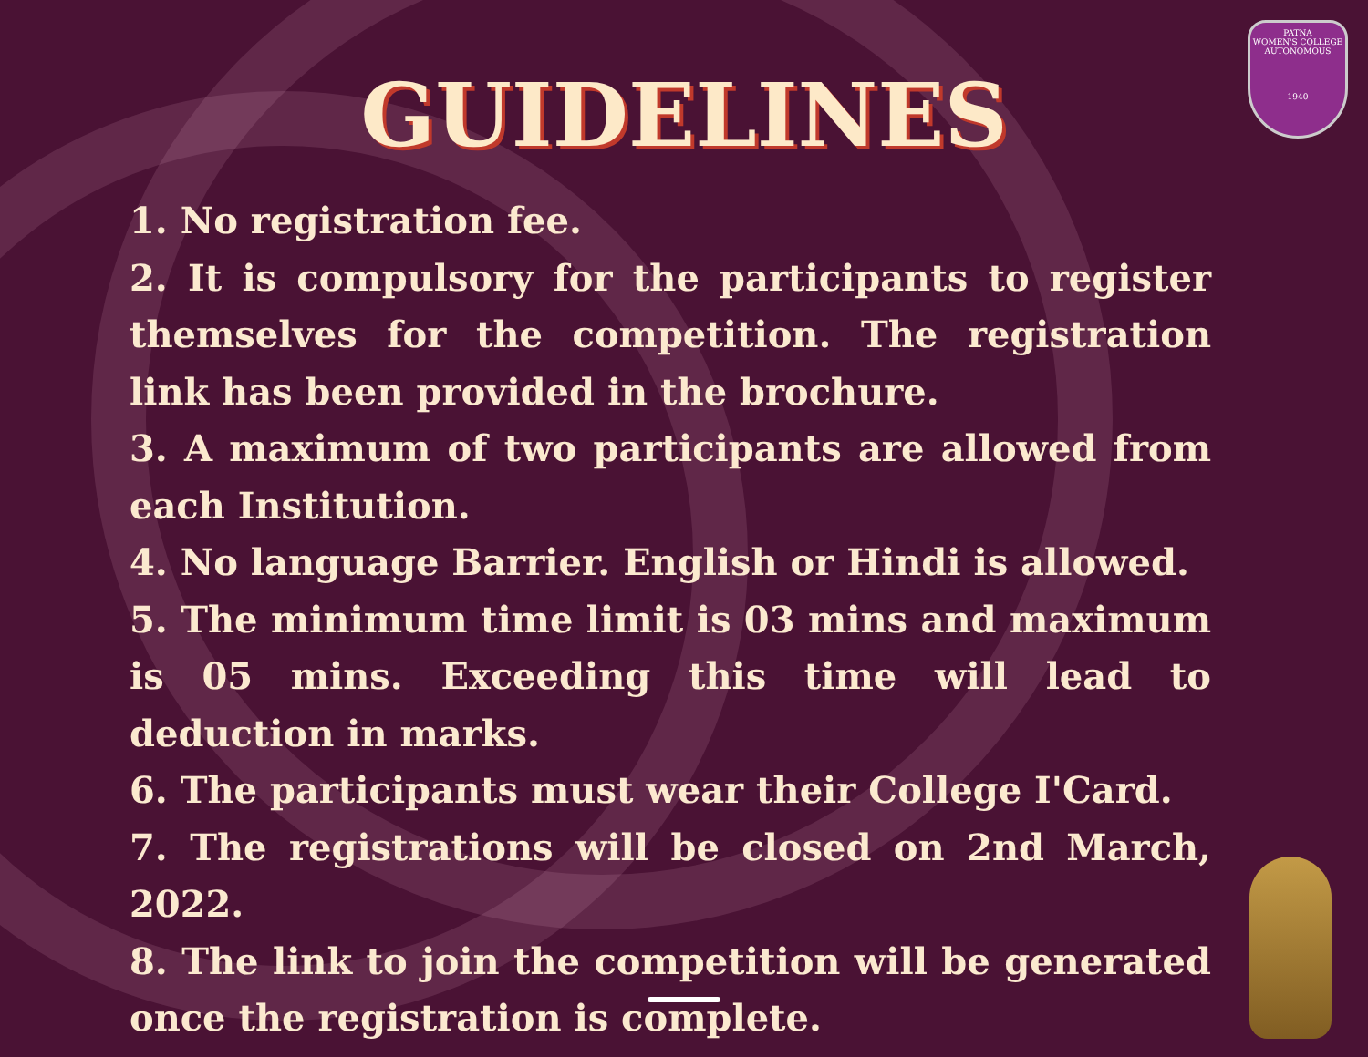PATNA
WOMEN'S COLLEGE
AUTONOMOUS
1940
GUIDELINES
1. No registration fee.
2. It is compulsory for the participants to register themselves for the competition. The registration link has been provided in the brochure.
3. A maximum of two participants are allowed from each Institution.
4. No language Barrier. English or Hindi is allowed.
5. The minimum time limit is 03 mins and maximum is 05 mins. Exceeding this time will lead to deduction in marks.
6. The participants must wear their College I'Card.
7. The registrations will be closed on 2nd March, 2022.
8. The link to join the competition will be generated once the registration is complete.